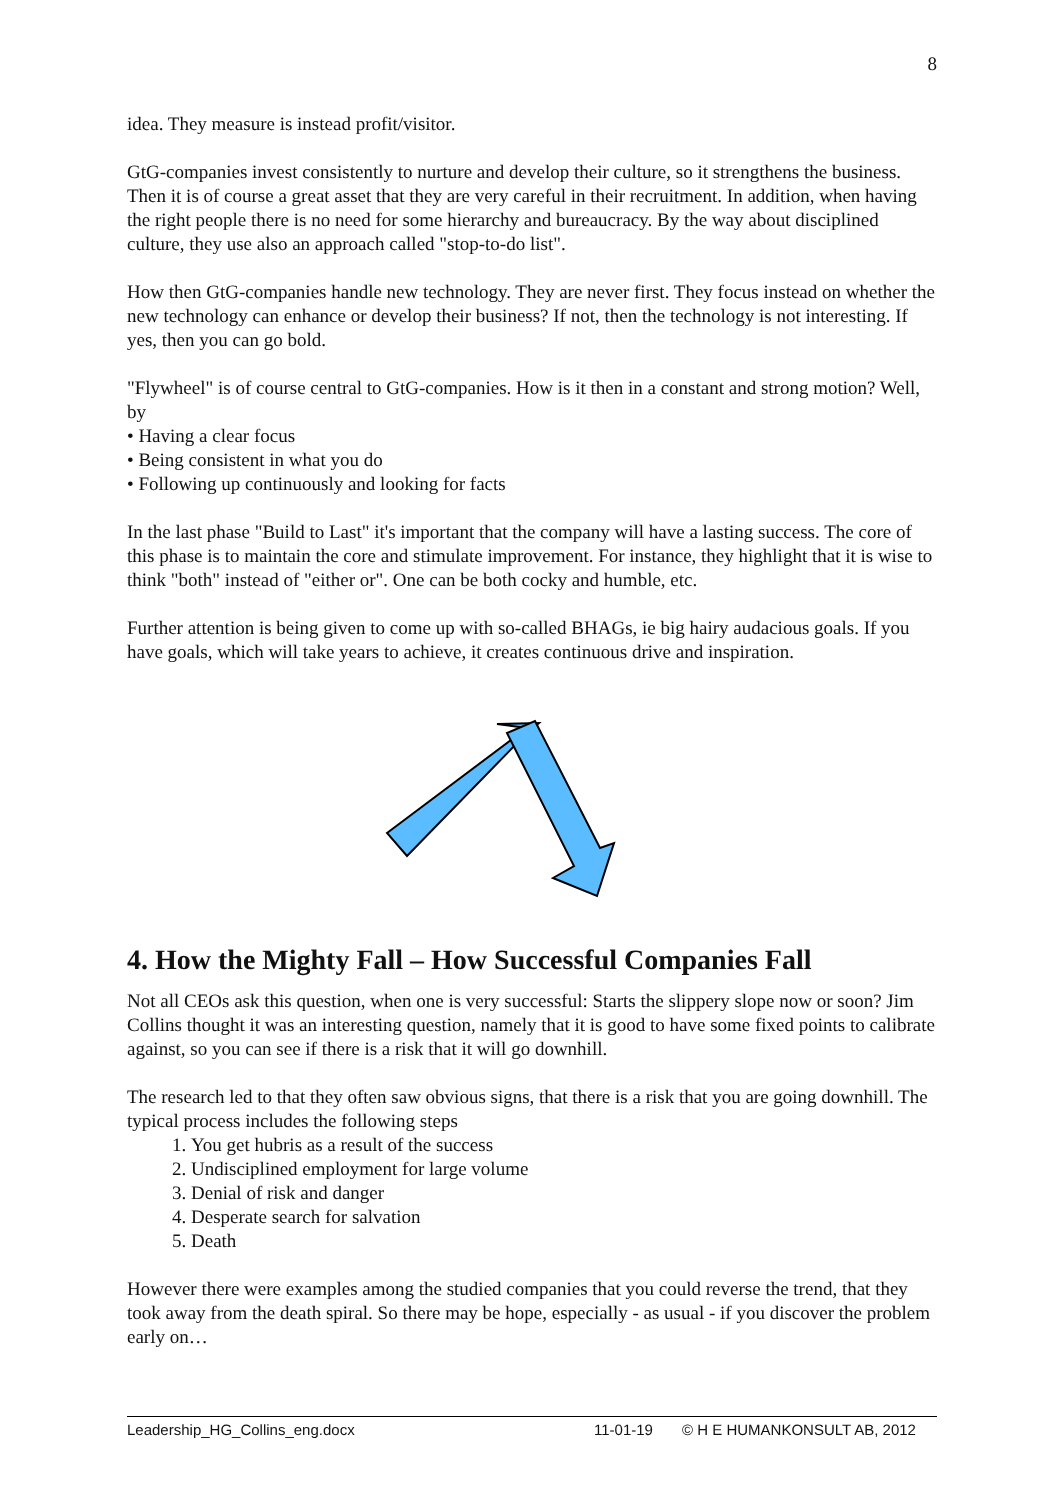8
idea. They measure is instead profit/visitor.
GtG-companies invest consistently to nurture and develop their culture, so it strengthens the business. Then it is of course a great asset that they are very careful in their recruitment. In addition, when having the right people there is no need for some hierarchy and bureaucracy. By the way about disciplined culture, they use also an approach called "stop-to-do list".
How then GtG-companies handle new technology. They are never first. They focus instead on whether the new technology can enhance or develop their business? If not, then the technology is not interesting. If yes, then you can go bold.
"Flywheel" is of course central to GtG-companies. How is it then in a constant and strong motion? Well, by
• Having a clear focus
• Being consistent in what you do
• Following up continuously and looking for facts
In the last phase "Build to Last" it's important that the company will have a lasting success. The core of this phase is to maintain the core and stimulate improvement. For instance, they highlight that it is wise to think "both" instead of "either or". One can be both cocky and humble, etc.
Further attention is being given to come up with so-called BHAGs, ie big hairy audacious goals. If you have goals, which will take years to achieve, it creates continuous drive and inspiration.
4. How the Mighty Fall – How Successful Companies Fall
Not all CEOs ask this question, when one is very successful: Starts the slippery slope now or soon? Jim Collins thought it was an interesting question, namely that it is good to have some fixed points to calibrate against, so you can see if there is a risk that it will go downhill.
The research led to that they often saw obvious signs, that there is a risk that you are going downhill. The typical process includes the following steps
1. You get hubris as a result of the success
2. Undisciplined employment for large volume
3. Denial of risk and danger
4. Desperate search for salvation
5. Death
However there were examples among the studied companies that you could reverse the trend, that they took away from the death spiral. So there may be hope, especially - as usual - if you discover the problem early on…
Leadership_HG_Collins_eng.docx 11-01-19 © H E HUMANKONSULT AB, 2012